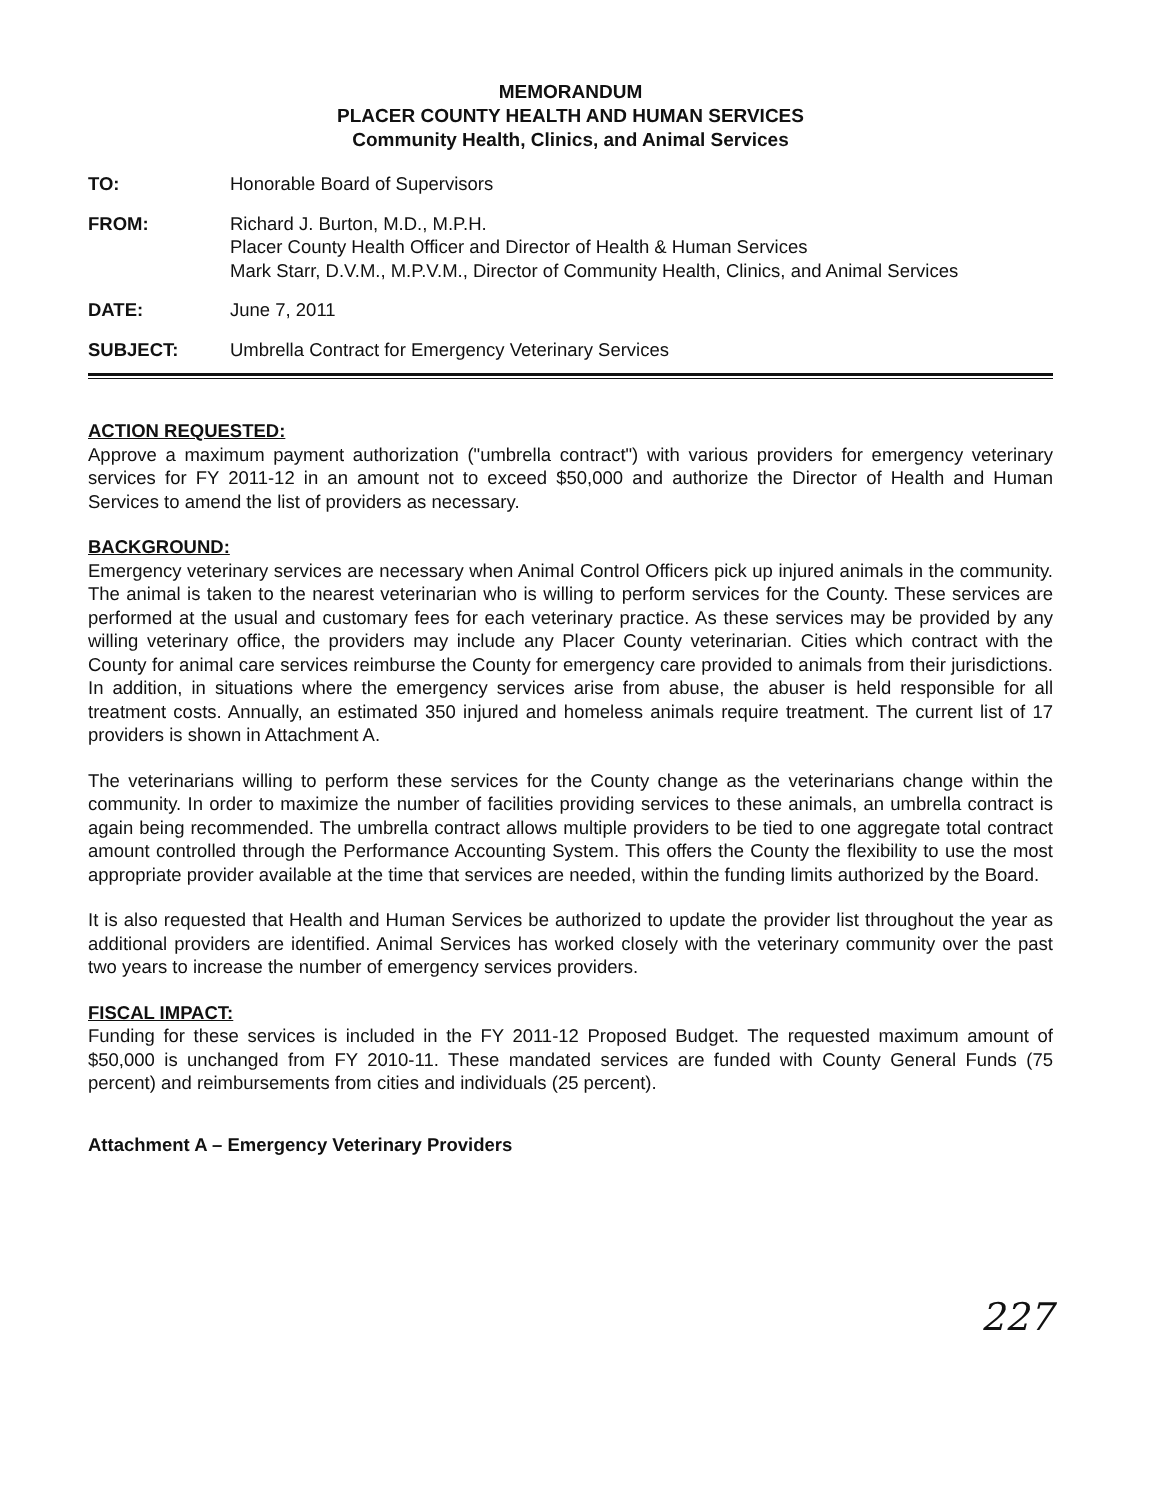MEMORANDUM
PLACER COUNTY HEALTH AND HUMAN SERVICES
Community Health, Clinics, and Animal Services
TO: Honorable Board of Supervisors
FROM: Richard J. Burton, M.D., M.P.H.
Placer County Health Officer and Director of Health & Human Services
Mark Starr, D.V.M., M.P.V.M., Director of Community Health, Clinics, and Animal Services
DATE: June 7, 2011
SUBJECT: Umbrella Contract for Emergency Veterinary Services
ACTION REQUESTED:
Approve a maximum payment authorization ("umbrella contract") with various providers for emergency veterinary services for FY 2011-12 in an amount not to exceed $50,000 and authorize the Director of Health and Human Services to amend the list of providers as necessary.
BACKGROUND:
Emergency veterinary services are necessary when Animal Control Officers pick up injured animals in the community. The animal is taken to the nearest veterinarian who is willing to perform services for the County. These services are performed at the usual and customary fees for each veterinary practice. As these services may be provided by any willing veterinary office, the providers may include any Placer County veterinarian. Cities which contract with the County for animal care services reimburse the County for emergency care provided to animals from their jurisdictions. In addition, in situations where the emergency services arise from abuse, the abuser is held responsible for all treatment costs. Annually, an estimated 350 injured and homeless animals require treatment. The current list of 17 providers is shown in Attachment A.
The veterinarians willing to perform these services for the County change as the veterinarians change within the community. In order to maximize the number of facilities providing services to these animals, an umbrella contract is again being recommended. The umbrella contract allows multiple providers to be tied to one aggregate total contract amount controlled through the Performance Accounting System. This offers the County the flexibility to use the most appropriate provider available at the time that services are needed, within the funding limits authorized by the Board.
It is also requested that Health and Human Services be authorized to update the provider list throughout the year as additional providers are identified. Animal Services has worked closely with the veterinary community over the past two years to increase the number of emergency services providers.
FISCAL IMPACT:
Funding for these services is included in the FY 2011-12 Proposed Budget. The requested maximum amount of $50,000 is unchanged from FY 2010-11. These mandated services are funded with County General Funds (75 percent) and reimbursements from cities and individuals (25 percent).
Attachment A – Emergency Veterinary Providers
227